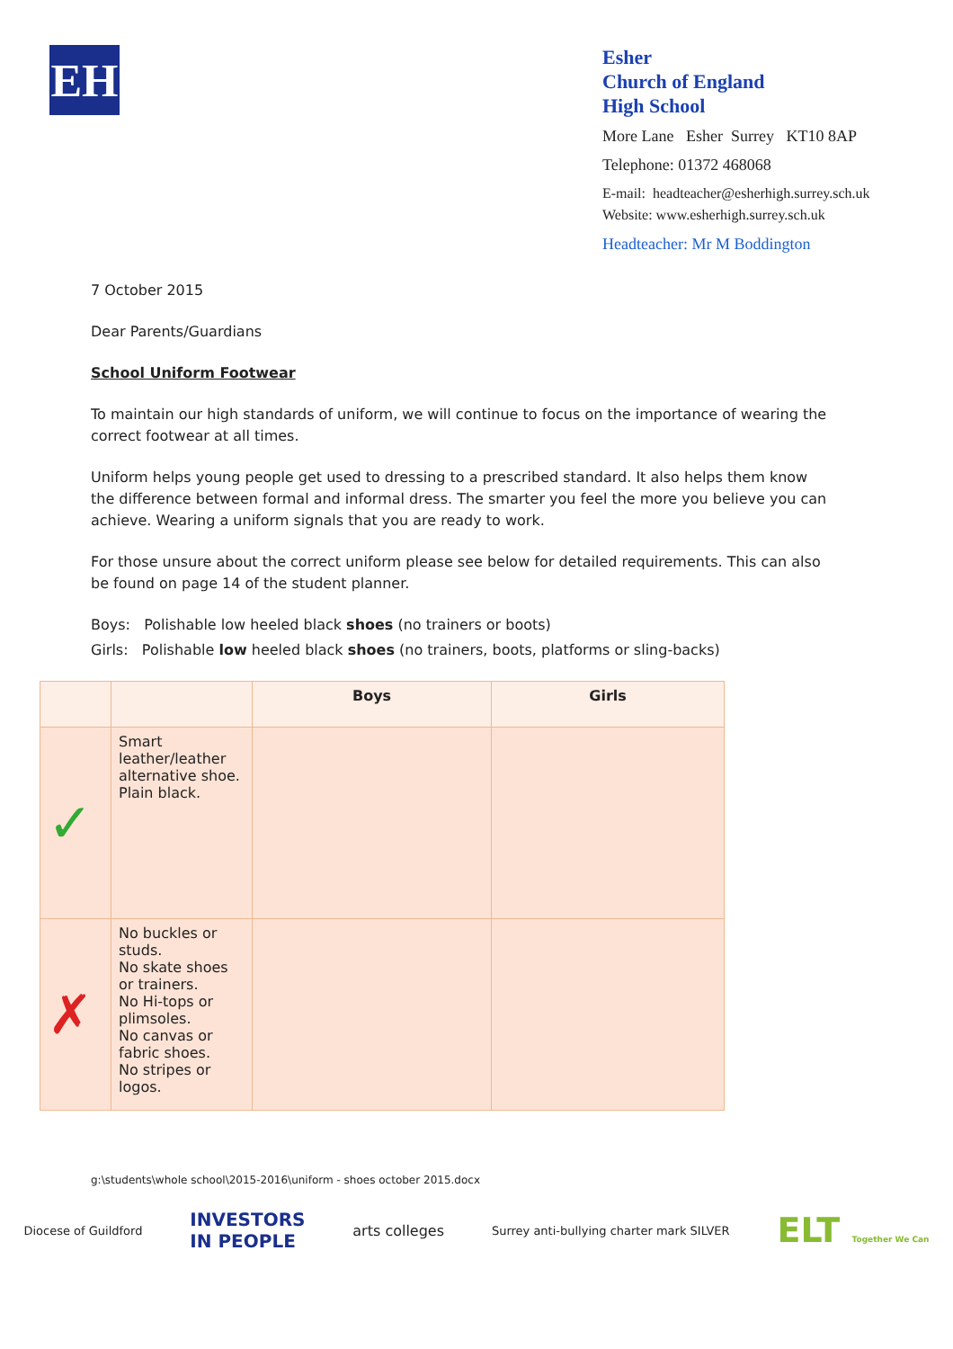EH
Esher
Church of England
High School
More Lane Esher Surrey KT10 8AP
Telephone: 01372 468068
E-mail: headteacher@esherhigh.surrey.sch.uk
Website: www.esherhigh.surrey.sch.uk
Headteacher: Mr M Boddington
7 October 2015
Dear Parents/Guardians
School Uniform Footwear
To maintain our high standards of uniform, we will continue to focus on the importance of wearing the correct footwear at all times.
Uniform helps young people get used to dressing to a prescribed standard. It also helps them know the difference between formal and informal dress. The smarter you feel the more you believe you can achieve. Wearing a uniform signals that you are ready to work.
For those unsure about the correct uniform please see below for detailed requirements. This can also be found on page 14 of the student planner.
Boys: Polishable low heeled black shoes (no trainers or boots)
Girls: Polishable low heeled black shoes (no trainers, boots, platforms or sling-backs)
| | | Boys | Girls |
| --- | --- | --- | --- |
| ✓ | Smart leather/leather alternative shoe. Plain black. | | |
| ✗ | No buckles or studs. No skate shoes or trainers. No Hi-tops or plimsoles. No canvas or fabric shoes. No stripes or logos. | | |
g:\students\whole school\2015-2016\uniform - shoes october 2015.docx
Diocese of Guildford
INVESTORS
IN PEOPLE
arts colleges
Surrey anti-bullying charter mark SILVER
ELT Together We Can